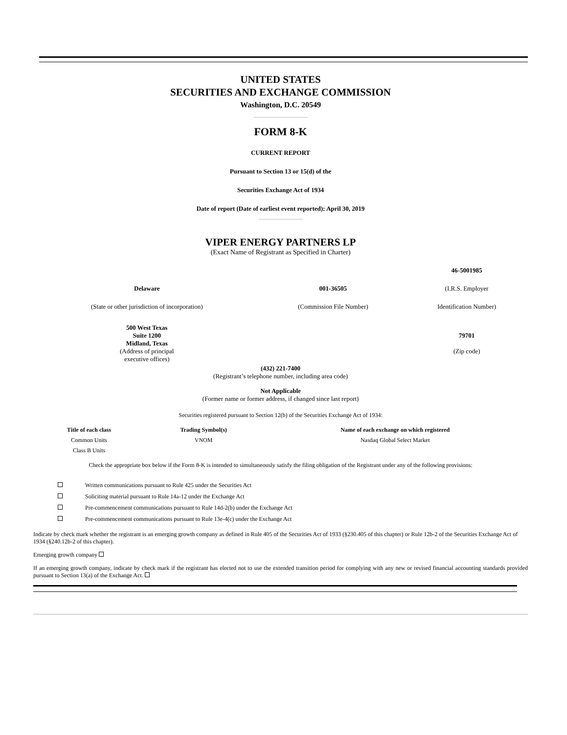UNITED STATES
SECURITIES AND EXCHANGE COMMISSION
Washington, D.C. 20549
FORM 8-K
CURRENT REPORT
Pursuant to Section 13 or 15(d) of the
Securities Exchange Act of 1934
Date of report (Date of earliest event reported): April 30, 2019
VIPER ENERGY PARTNERS LP
(Exact Name of Registrant as Specified in Charter)
| | | 46-5001985 |
| Delaware | 001-36505 | (I.R.S. Employer |
| (State or other jurisdiction of incorporation) | (Commission File Number) | Identification Number) |
| 500 West Texas Suite 1200 Midland, Texas (Address of principal executive offices) | | 79701 (Zip code) |
(432) 221-7400
(Registrant’s telephone number, including area code)
Not Applicable
(Former name or former address, if changed since last report)
Securities registered pursuant to Section 12(b) of the Securities Exchange Act of 1934:
| Title of each class | Trading Symbol(s) | Name of each exchange on which registered |
| --- | --- | --- |
| Common Units | VNOM | Nasdaq Global Select Market |
| Class B Units | | |
Check the appropriate box below if the Form 8-K is intended to simultaneously satisfy the filing obligation of the Registrant under any of the following provisions:
| | Written communications pursuant to Rule 425 under the Securities Act |
| | Soliciting material pursuant to Rule 14a-12 under the Exchange Act |
| | Pre-commencement communications pursuant to Rule 14d-2(b) under the Exchange Act |
| | Pre-commencement communications pursuant to Rule 13e-4(c) under the Exchange Act |
Indicate by check mark whether the registrant is an emerging growth company as defined in Rule 405 of the Securities Act of 1933 (§230.405 of this chapter) or Rule 12b-2 of the Securities Exchange Act of 1934 (§240.12b-2 of this chapter).
Emerging growth company
If an emerging growth company, indicate by check mark if the registrant has elected not to use the extended transition period for complying with any new or revised financial accounting standards provided pursuant to Section 13(a) of the Exchange Act.